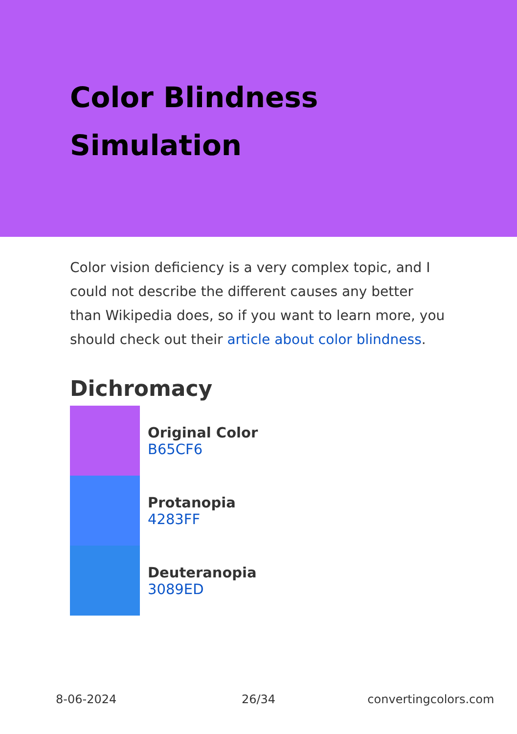Color Blindness
Simulation
Color vision deficiency is a very complex topic, and I could not describe the different causes any better than Wikipedia does, so if you want to learn more, you should check out their article about color blindness.
Dichromacy
Original Color
B65CF6
Protanopia
4283FF
Deuteranopia
3089ED
8-06-2024 26/34 convertingcolors.com